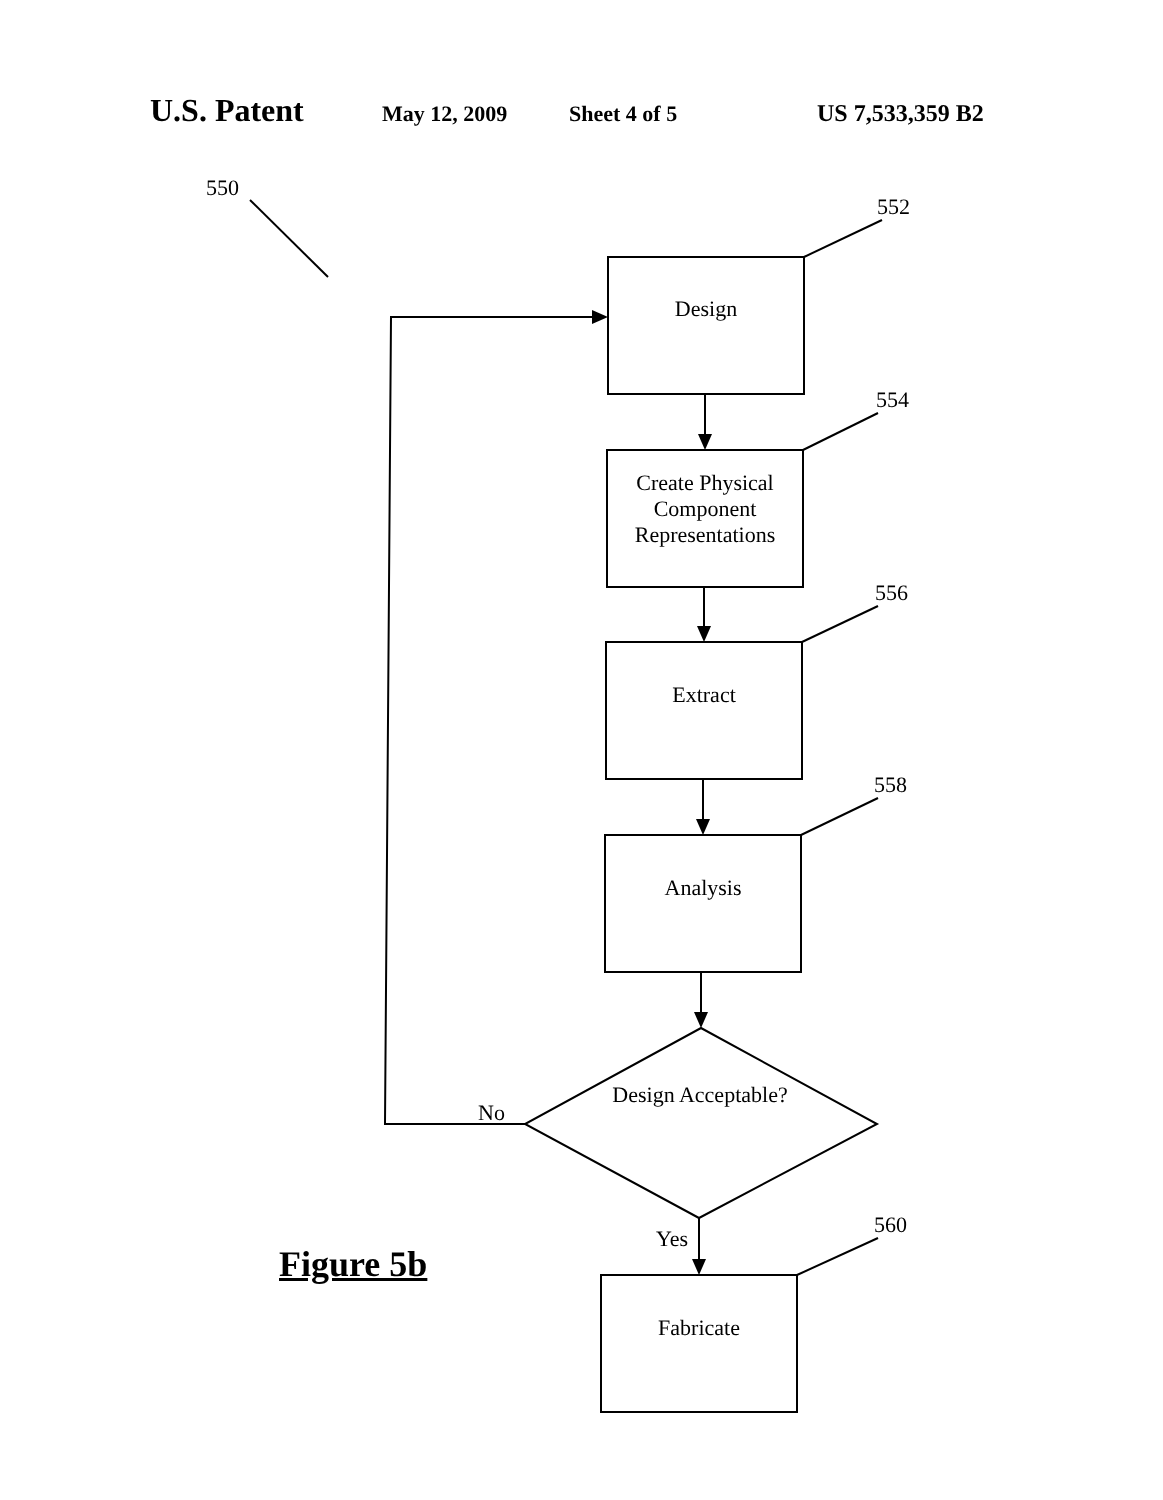U.S. Patent
May 12, 2009 Sheet 4 of 5 US 7,533,359 B2
550
552
Design
554
Create Physical Component Representations
556
Extract
558
Analysis
Design Acceptable?
No
Yes
560
Fabricate
Figure 5b